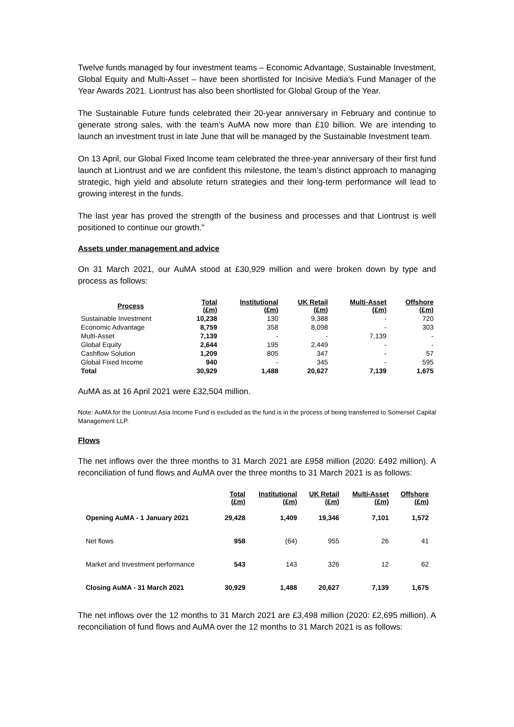Twelve funds managed by four investment teams – Economic Advantage, Sustainable Investment, Global Equity and Multi-Asset – have been shortlisted for Incisive Media’s Fund Manager of the Year Awards 2021. Liontrust has also been shortlisted for Global Group of the Year.
The Sustainable Future funds celebrated their 20-year anniversary in February and continue to generate strong sales, with the team’s AuMA now more than £10 billion. We are intending to launch an investment trust in late June that will be managed by the Sustainable Investment team.
On 13 April, our Global Fixed Income team celebrated the three-year anniversary of their first fund launch at Liontrust and we are confident this milestone, the team’s distinct approach to managing strategic, high yield and absolute return strategies and their long-term performance will lead to growing interest in the funds.
The last year has proved the strength of the business and processes and that Liontrust is well positioned to continue our growth.”
Assets under management and advice
On 31 March 2021, our AuMA stood at £30,929 million and were broken down by type and process as follows:
| Process | Total (£m) | Institutional (£m) | UK Retail (£m) | Multi-Asset (£m) | Offshore (£m) |
| --- | --- | --- | --- | --- | --- |
| Sustainable Investment | 10,238 | 130 | 9,388 | - | 720 |
| Economic Advantage | 8,759 | 358 | 8,098 | - | 303 |
| Multi-Asset | 7,139 | - | - | 7,139 | - |
| Global Equity | 2,644 | 195 | 2,449 | - | - |
| Cashflow Solution | 1,209 | 805 | 347 | - | 57 |
| Global Fixed Income | 940 | - | 345 | - | 595 |
| Total | 30,929 | 1,488 | 20,627 | 7,139 | 1,675 |
AuMA as at 16 April 2021 were £32,504 million.
Note: AuMA for the Liontrust Asia Income Fund is excluded as the fund is in the process of being transferred to Somerset Capital Management LLP.
Flows
The net inflows over the three months to 31 March 2021 are £958 million (2020: £492 million). A reconciliation of fund flows and AuMA over the three months to 31 March 2021 is as follows:
| | Total (£m) | Institutional (£m) | UK Retail (£m) | Multi-Asset (£m) | Offshore (£m) |
| --- | --- | --- | --- | --- | --- |
| Opening AuMA - 1 January 2021 | 29,428 | 1,409 | 19,346 | 7,101 | 1,572 |
| Net flows | 958 | (64) | 955 | 26 | 41 |
| Market and Investment performance | 543 | 143 | 326 | 12 | 62 |
| Closing AuMA - 31 March 2021 | 30,929 | 1,488 | 20,627 | 7,139 | 1,675 |
The net inflows over the 12 months to 31 March 2021 are £3,498 million (2020: £2,695 million). A reconciliation of fund flows and AuMA over the 12 months to 31 March 2021 is as follows: